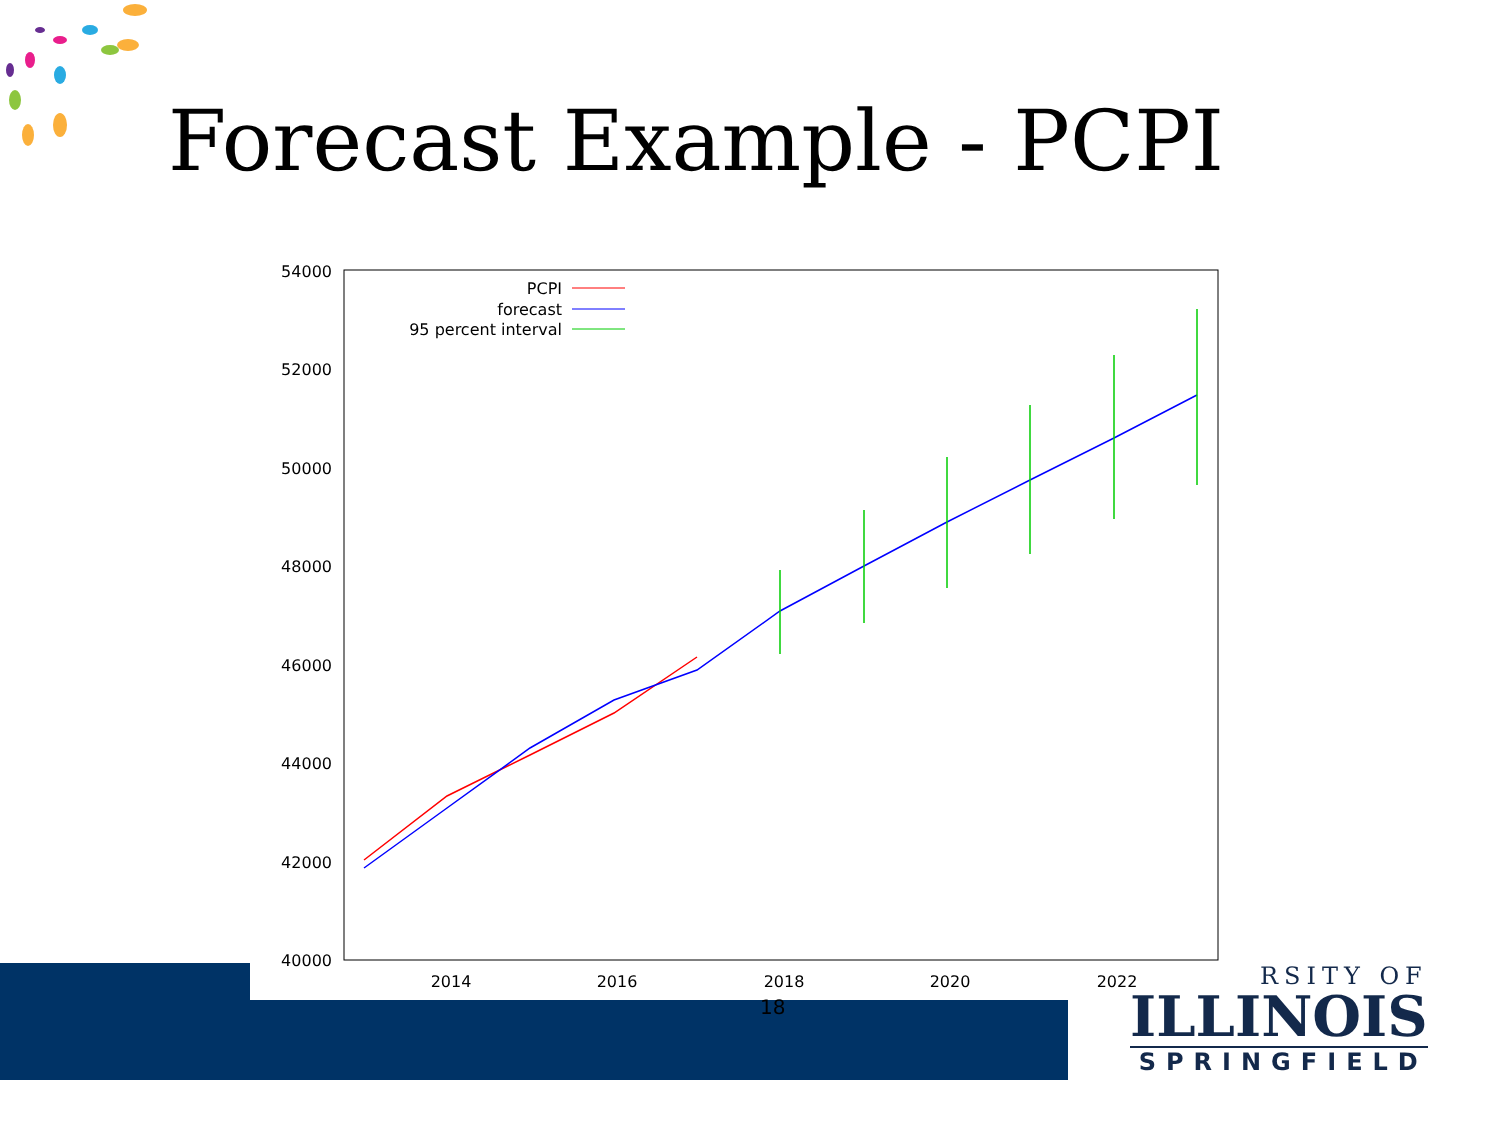Forecast Example - PCPI
54000
52000
50000
48000
46000
44000
42000
40000
2014
2016
2018
2020
2022
PCPI
forecast
95 percent interval
18
RSITY OF
ILLINOIS
SPRINGFIELD